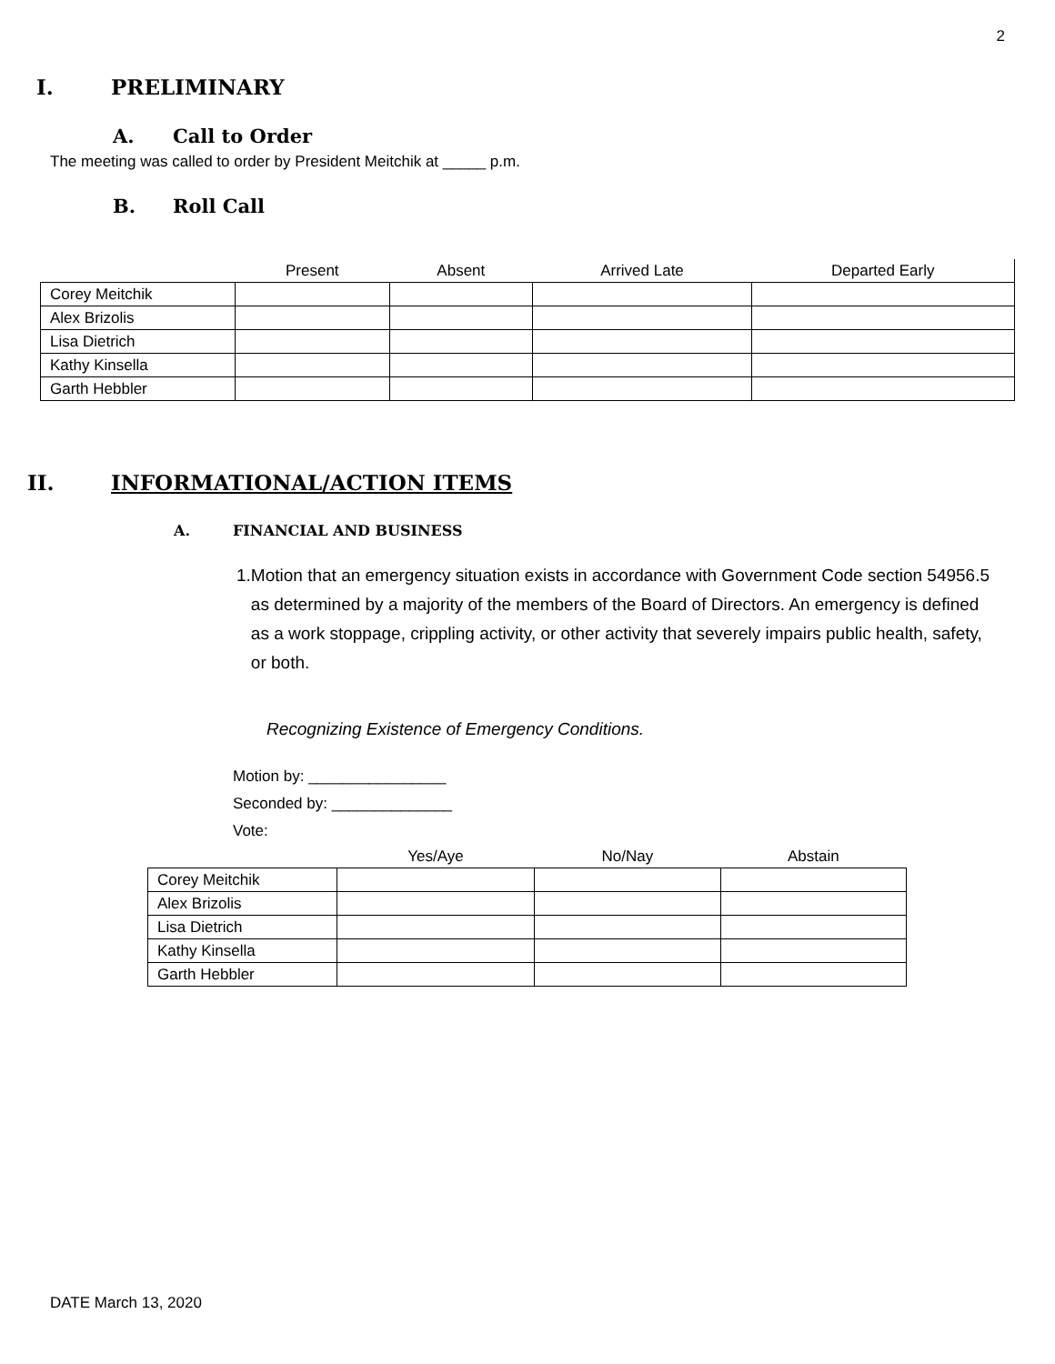2
I. PRELIMINARY
A. Call to Order
The meeting was called to order by President Meitchik at _____ p.m.
B. Roll Call
| | Present | Absent | Arrived Late | Departed Early |
| --- | --- | --- | --- | --- |
| Corey Meitchik | | | | |
| Alex Brizolis | | | | |
| Lisa Dietrich | | | | |
| Kathy Kinsella | | | | |
| Garth Hebbler | | | | |
II. INFORMATIONAL/ACTION ITEMS
A. FINANCIAL AND BUSINESS
1. Motion that an emergency situation exists in accordance with Government Code section 54956.5 as determined by a majority of the members of the Board of Directors. An emergency is defined as a work stoppage, crippling activity, or other activity that severely impairs public health, safety, or both.
Recognizing Existence of Emergency Conditions.
Motion by: ________________
Seconded by: ______________
Vote:
| | Yes/Aye | No/Nay | Abstain |
| --- | --- | --- | --- |
| Corey Meitchik | | | |
| Alex Brizolis | | | |
| Lisa Dietrich | | | |
| Kathy Kinsella | | | |
| Garth Hebbler | | | |
DATE March 13, 2020